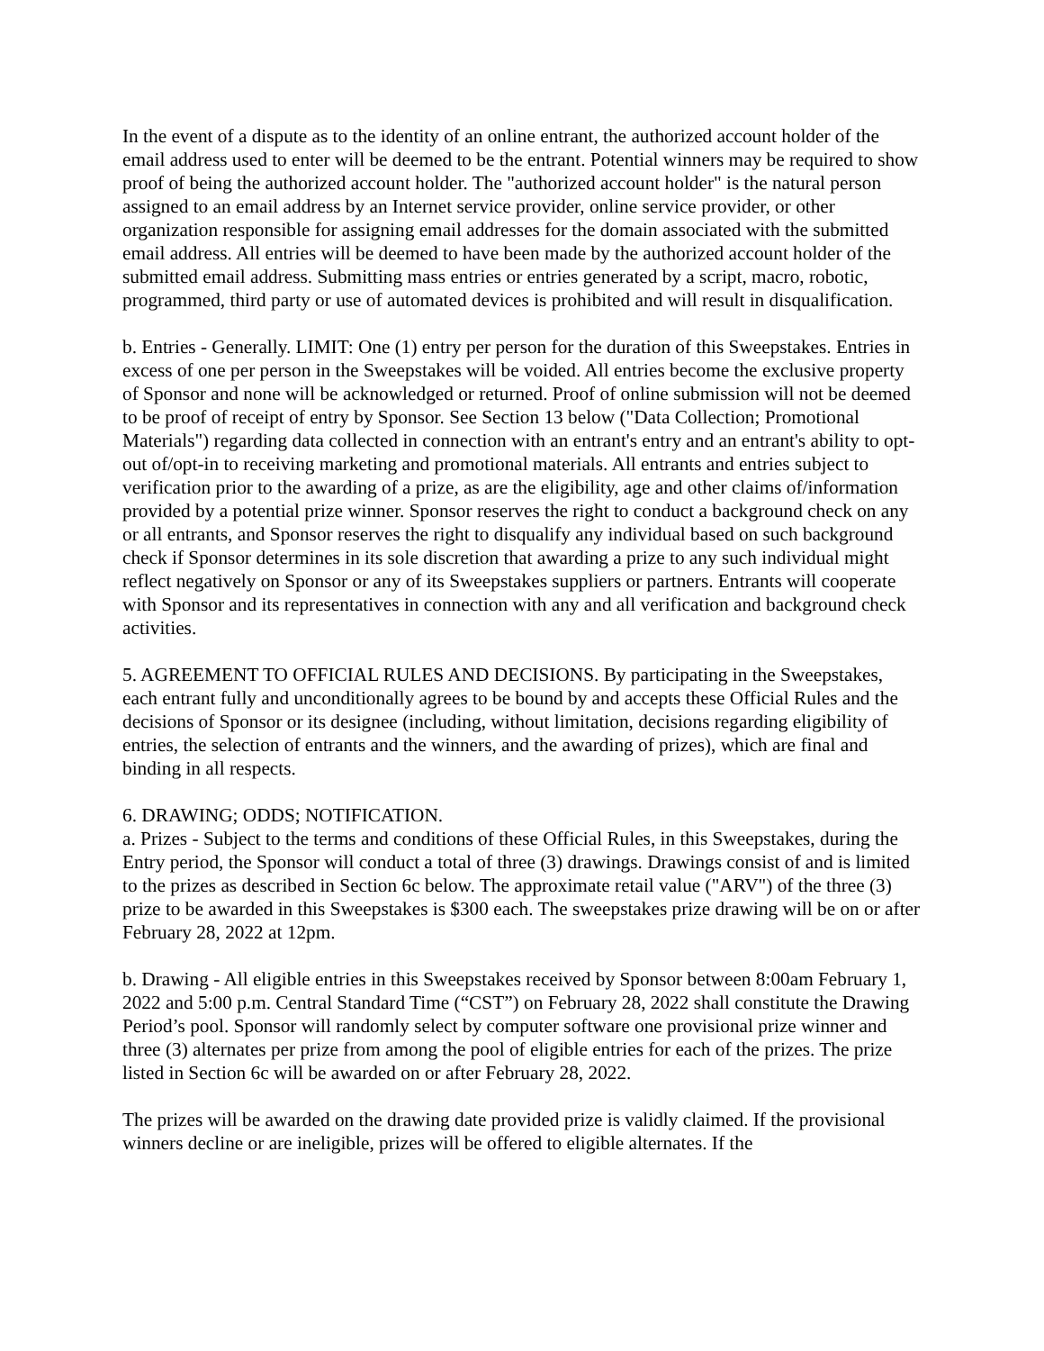In the event of a dispute as to the identity of an online entrant, the authorized account holder of the email address used to enter will be deemed to be the entrant. Potential winners may be required to show proof of being the authorized account holder. The "authorized account holder" is the natural person assigned to an email address by an Internet service provider, online service provider, or other organization responsible for assigning email addresses for the domain associated with the submitted email address. All entries will be deemed to have been made by the authorized account holder of the submitted email address. Submitting mass entries or entries generated by a script, macro, robotic, programmed, third party or use of automated devices is prohibited and will result in disqualification.
b. Entries - Generally. LIMIT: One (1) entry per person for the duration of this Sweepstakes. Entries in excess of one per person in the Sweepstakes will be voided. All entries become the exclusive property of Sponsor and none will be acknowledged or returned. Proof of online submission will not be deemed to be proof of receipt of entry by Sponsor. See Section 13 below ("Data Collection; Promotional Materials") regarding data collected in connection with an entrant's entry and an entrant's ability to opt-out of/opt-in to receiving marketing and promotional materials. All entrants and entries subject to verification prior to the awarding of a prize, as are the eligibility, age and other claims of/information provided by a potential prize winner. Sponsor reserves the right to conduct a background check on any or all entrants, and Sponsor reserves the right to disqualify any individual based on such background check if Sponsor determines in its sole discretion that awarding a prize to any such individual might reflect negatively on Sponsor or any of its Sweepstakes suppliers or partners. Entrants will cooperate with Sponsor and its representatives in connection with any and all verification and background check activities.
5. AGREEMENT TO OFFICIAL RULES AND DECISIONS. By participating in the Sweepstakes, each entrant fully and unconditionally agrees to be bound by and accepts these Official Rules and the decisions of Sponsor or its designee (including, without limitation, decisions regarding eligibility of entries, the selection of entrants and the winners, and the awarding of prizes), which are final and binding in all respects.
6. DRAWING; ODDS; NOTIFICATION.
a. Prizes - Subject to the terms and conditions of these Official Rules, in this Sweepstakes, during the Entry period, the Sponsor will conduct a total of three (3) drawings. Drawings consist of and is limited to the prizes as described in Section 6c below. The approximate retail value ("ARV") of the three (3) prize to be awarded in this Sweepstakes is $300 each. The sweepstakes prize drawing will be on or after February 28, 2022 at 12pm.
b. Drawing - All eligible entries in this Sweepstakes received by Sponsor between 8:00am February 1, 2022 and 5:00 p.m. Central Standard Time (“CST”) on February 28, 2022 shall constitute the Drawing Period’s pool. Sponsor will randomly select by computer software one provisional prize winner and three (3) alternates per prize from among the pool of eligible entries for each of the prizes. The prize listed in Section 6c will be awarded on or after February 28, 2022.
The prizes will be awarded on the drawing date provided prize is validly claimed. If the provisional winners decline or are ineligible, prizes will be offered to eligible alternates. If the